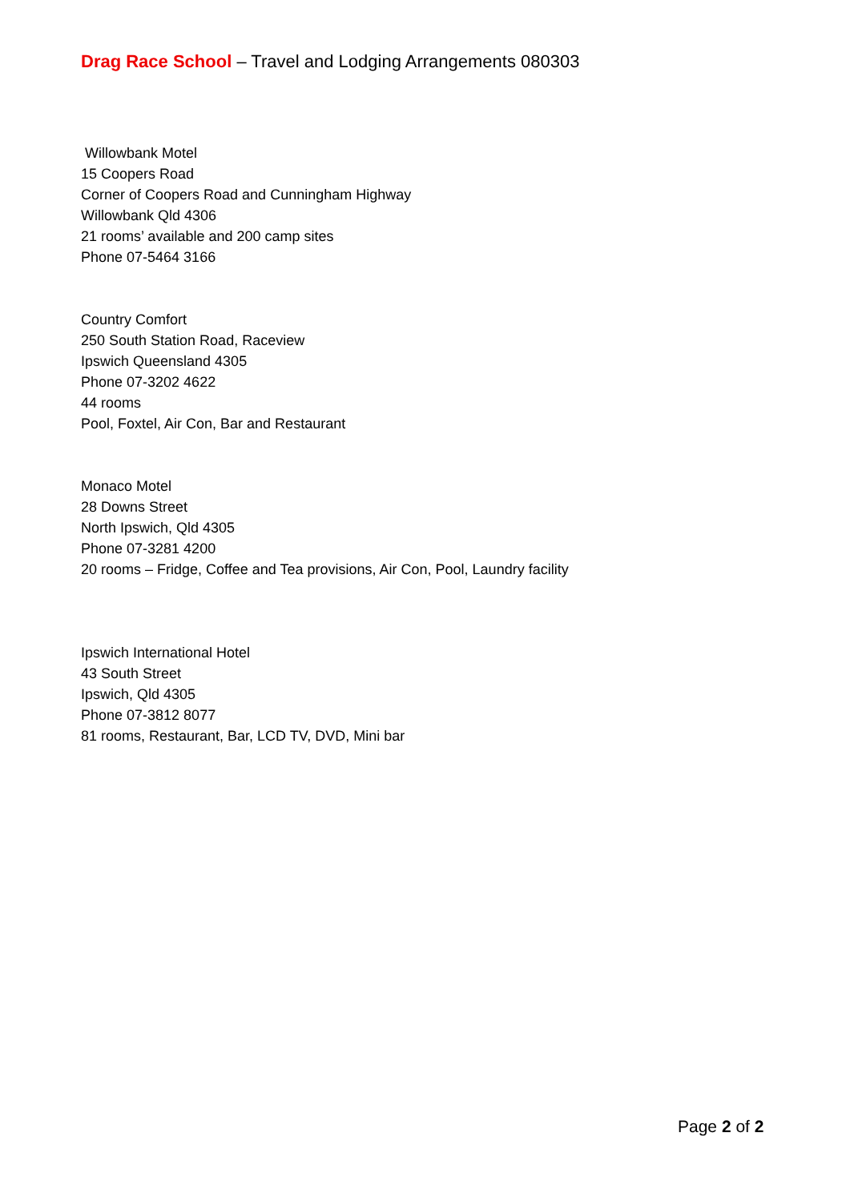Drag Race School – Travel and Lodging Arrangements 080303
Willowbank Motel
15 Coopers Road
Corner of Coopers Road and Cunningham Highway
Willowbank Qld 4306
21 rooms’ available and 200 camp sites
Phone 07-5464 3166
Country Comfort
250 South Station Road, Raceview
Ipswich Queensland 4305
Phone 07-3202 4622
44 rooms
Pool, Foxtel, Air Con, Bar and Restaurant
Monaco Motel
28 Downs Street
North Ipswich, Qld 4305
Phone 07-3281 4200
20 rooms – Fridge, Coffee and Tea provisions, Air Con, Pool, Laundry facility
Ipswich International Hotel
43 South Street
Ipswich, Qld 4305
Phone 07-3812 8077
81 rooms, Restaurant, Bar, LCD TV, DVD, Mini bar
Page 2 of 2